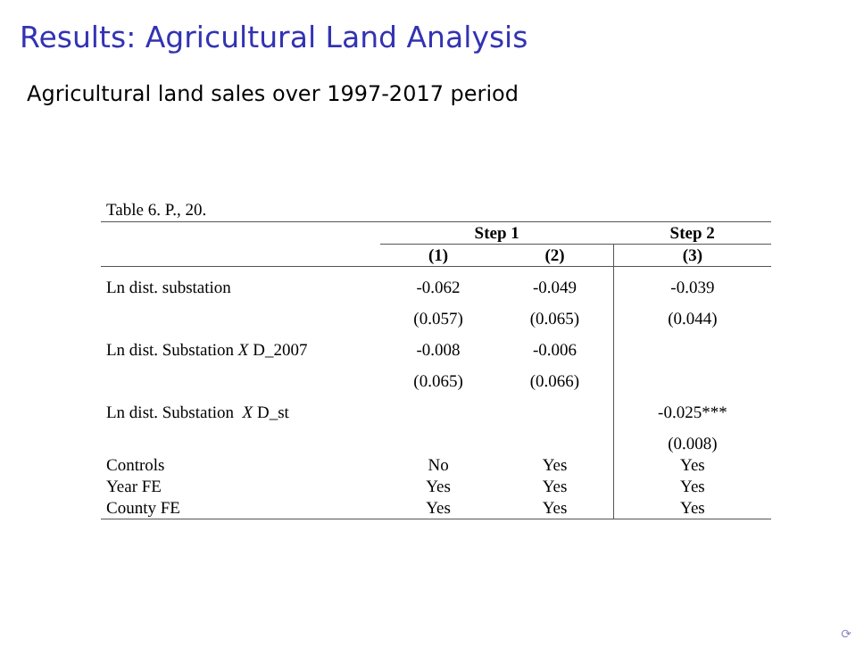Results: Agricultural Land Analysis
Agricultural land sales over 1997-2017 period
Table 6. P., 20.
| | Step 1 | | Step 2 |
| --- | --- | --- | --- |
| | (1) | (2) | (3) |
| Ln dist. substation | -0.062 | -0.049 | -0.039 |
| | (0.057) | (0.065) | (0.044) |
| Ln dist. Substation X D_2007 | -0.008 | -0.006 | |
| | (0.065) | (0.066) | |
| Ln dist. Substation X D_st | | | -0.025*** |
| | | | (0.008) |
| Controls | No | Yes | Yes |
| Year FE | Yes | Yes | Yes |
| County FE | Yes | Yes | Yes |
⟳